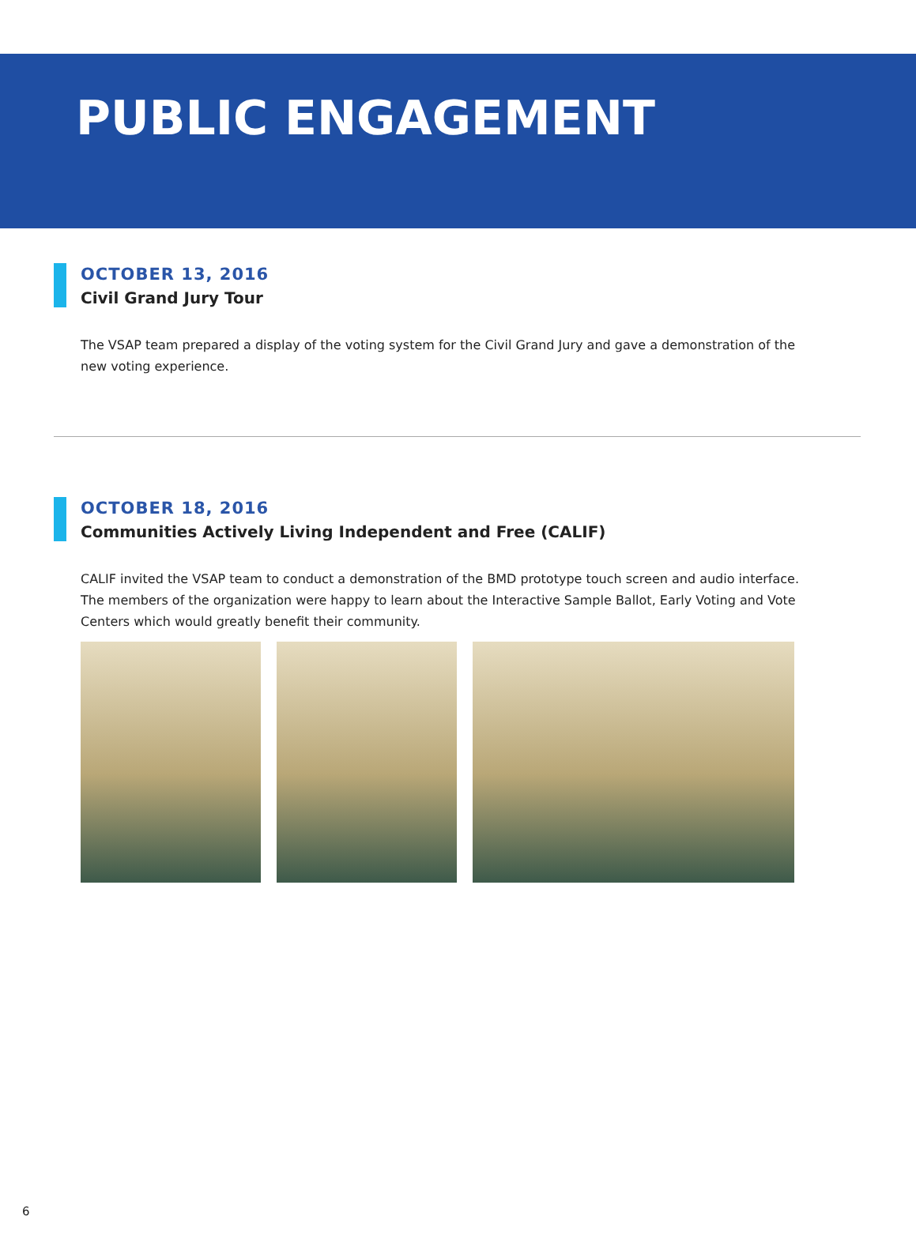PUBLIC ENGAGEMENT
OCTOBER 13, 2016
Civil Grand Jury Tour
The VSAP team prepared a display of the voting system for the Civil Grand Jury and gave a demonstration of the new voting experience.
OCTOBER 18, 2016
Communities Actively Living Independent and Free (CALIF)
CALIF invited the VSAP team to conduct a demonstration of the BMD prototype touch screen and audio interface. The members of the organization were happy to learn about the Interactive Sample Ballot, Early Voting and Vote Centers which would greatly benefit their community.
6